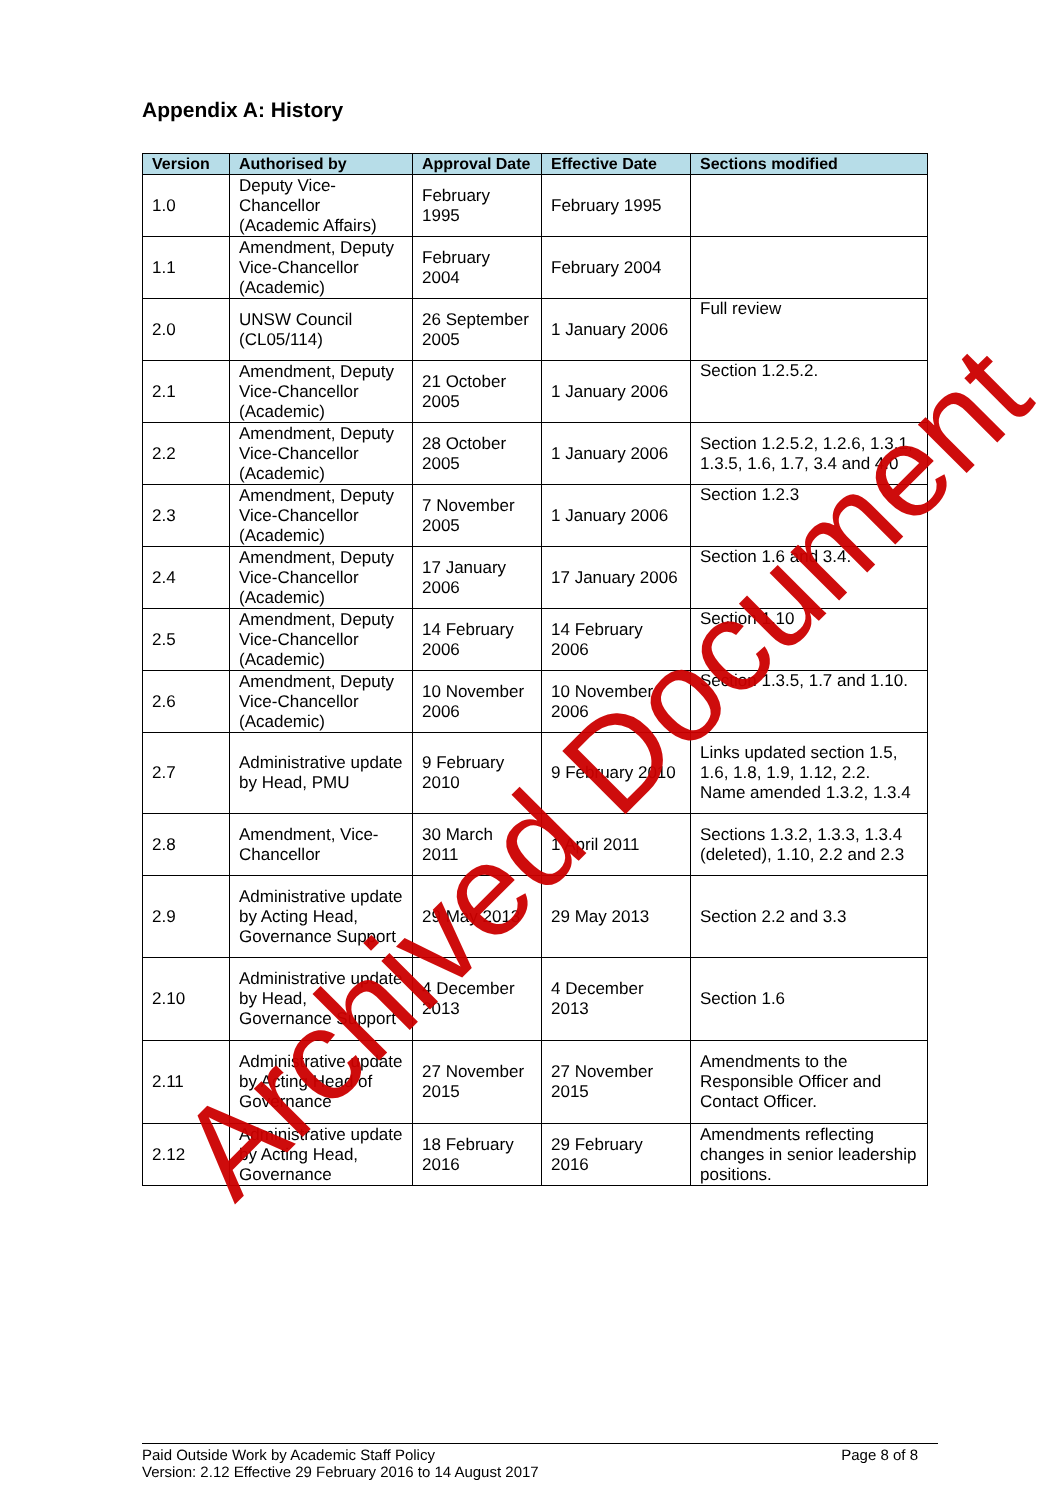Appendix A: History
| Version | Authorised by | Approval Date | Effective Date | Sections modified |
| --- | --- | --- | --- | --- |
| 1.0 | Deputy Vice-Chancellor (Academic Affairs) | February 1995 | February 1995 | |
| 1.1 | Amendment, Deputy Vice-Chancellor (Academic) | February 2004 | February 2004 | |
| 2.0 | UNSW Council (CL05/114) | 26 September 2005 | 1 January 2006 | Full review |
| 2.1 | Amendment, Deputy Vice-Chancellor (Academic) | 21 October 2005 | 1 January 2006 | Section 1.2.5.2. |
| 2.2 | Amendment, Deputy Vice-Chancellor (Academic) | 28 October 2005 | 1 January 2006 | Section 1.2.5.2, 1.2.6, 1.3.1, 1.3.5, 1.6, 1.7, 3.4 and 4.0 |
| 2.3 | Amendment, Deputy Vice-Chancellor (Academic) | 7 November 2005 | 1 January 2006 | Section 1.2.3 |
| 2.4 | Amendment, Deputy Vice-Chancellor (Academic) | 17 January 2006 | 17 January 2006 | Section 1.6 and 3.4. |
| 2.5 | Amendment, Deputy Vice-Chancellor (Academic) | 14 February 2006 | 14 February 2006 | Section 1.10 |
| 2.6 | Amendment, Deputy Vice-Chancellor (Academic) | 10 November 2006 | 10 November 2006 | Section 1.3.5, 1.7 and 1.10. |
| 2.7 | Administrative update by Head, PMU | 9 February 2010 | 9 February 2010 | Links updated section 1.5, 1.6, 1.8, 1.9, 1.12, 2.2. Name amended 1.3.2, 1.3.4 |
| 2.8 | Amendment, Vice-Chancellor | 30 March 2011 | 1 April 2011 | Sections 1.3.2, 1.3.3, 1.3.4 (deleted), 1.10, 2.2 and 2.3 |
| 2.9 | Administrative update by Acting Head, Governance Support | 29 May 2013 | 29 May 2013 | Section 2.2 and 3.3 |
| 2.10 | Administrative update by Head, Governance Support | 4 December 2013 | 4 December 2013 | Section 1.6 |
| 2.11 | Administrative update by Acting Head of Governance | 27 November 2015 | 27 November 2015 | Amendments to the Responsible Officer and Contact Officer. |
| 2.12 | Administrative update by Acting Head, Governance | 18 February 2016 | 29 February 2016 | Amendments reflecting changes in senior leadership positions. |
Archived Document
Page 8 of 8 Paid Outside Work by Academic Staff Policy
Version: 2.12 Effective 29 February 2016 to 14 August 2017